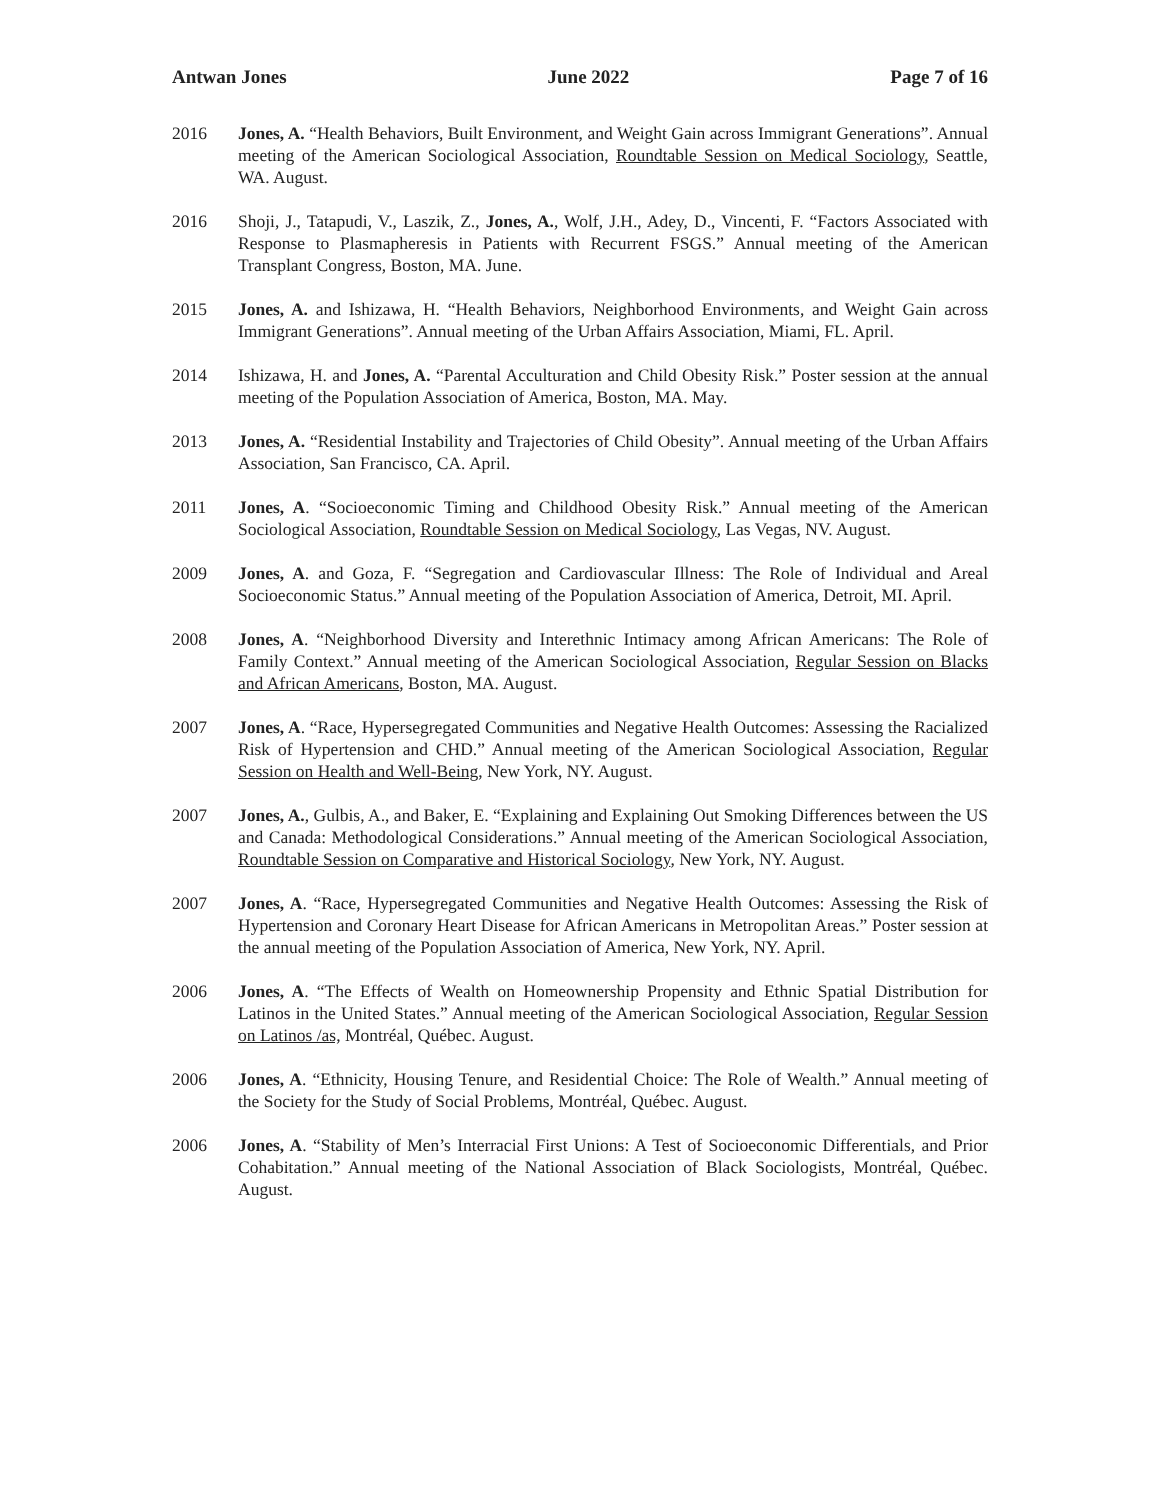Antwan Jones June 2022 Page 7 of 16
2016 Jones, A. “Health Behaviors, Built Environment, and Weight Gain across Immigrant Generations”. Annual meeting of the American Sociological Association, Roundtable Session on Medical Sociology, Seattle, WA. August.
2016 Shoji, J., Tatapudi, V., Laszik, Z., Jones, A., Wolf, J.H., Adey, D., Vincenti, F. “Factors Associated with Response to Plasmapheresis in Patients with Recurrent FSGS.” Annual meeting of the American Transplant Congress, Boston, MA. June.
2015 Jones, A. and Ishizawa, H. “Health Behaviors, Neighborhood Environments, and Weight Gain across Immigrant Generations”. Annual meeting of the Urban Affairs Association, Miami, FL. April.
2014 Ishizawa, H. and Jones, A. “Parental Acculturation and Child Obesity Risk.” Poster session at the annual meeting of the Population Association of America, Boston, MA. May.
2013 Jones, A. “Residential Instability and Trajectories of Child Obesity”. Annual meeting of the Urban Affairs Association, San Francisco, CA. April.
2011 Jones, A. “Socioeconomic Timing and Childhood Obesity Risk.” Annual meeting of the American Sociological Association, Roundtable Session on Medical Sociology, Las Vegas, NV. August.
2009 Jones, A. and Goza, F. “Segregation and Cardiovascular Illness: The Role of Individual and Areal Socioeconomic Status.” Annual meeting of the Population Association of America, Detroit, MI. April.
2008 Jones, A. “Neighborhood Diversity and Interethnic Intimacy among African Americans: The Role of Family Context.” Annual meeting of the American Sociological Association, Regular Session on Blacks and African Americans, Boston, MA. August.
2007 Jones, A. “Race, Hypersegregated Communities and Negative Health Outcomes: Assessing the Racialized Risk of Hypertension and CHD.” Annual meeting of the American Sociological Association, Regular Session on Health and Well-Being, New York, NY. August.
2007 Jones, A., Gulbis, A., and Baker, E. “Explaining and Explaining Out Smoking Differences between the US and Canada: Methodological Considerations.” Annual meeting of the American Sociological Association, Roundtable Session on Comparative and Historical Sociology, New York, NY. August.
2007 Jones, A. “Race, Hypersegregated Communities and Negative Health Outcomes: Assessing the Risk of Hypertension and Coronary Heart Disease for African Americans in Metropolitan Areas.” Poster session at the annual meeting of the Population Association of America, New York, NY. April.
2006 Jones, A. “The Effects of Wealth on Homeownership Propensity and Ethnic Spatial Distribution for Latinos in the United States.” Annual meeting of the American Sociological Association, Regular Session on Latinos /as, Montréal, Québec. August.
2006 Jones, A. “Ethnicity, Housing Tenure, and Residential Choice: The Role of Wealth.” Annual meeting of the Society for the Study of Social Problems, Montréal, Québec. August.
2006 Jones, A. “Stability of Men’s Interracial First Unions: A Test of Socioeconomic Differentials, and Prior Cohabitation.” Annual meeting of the National Association of Black Sociologists, Montréal, Québec. August.